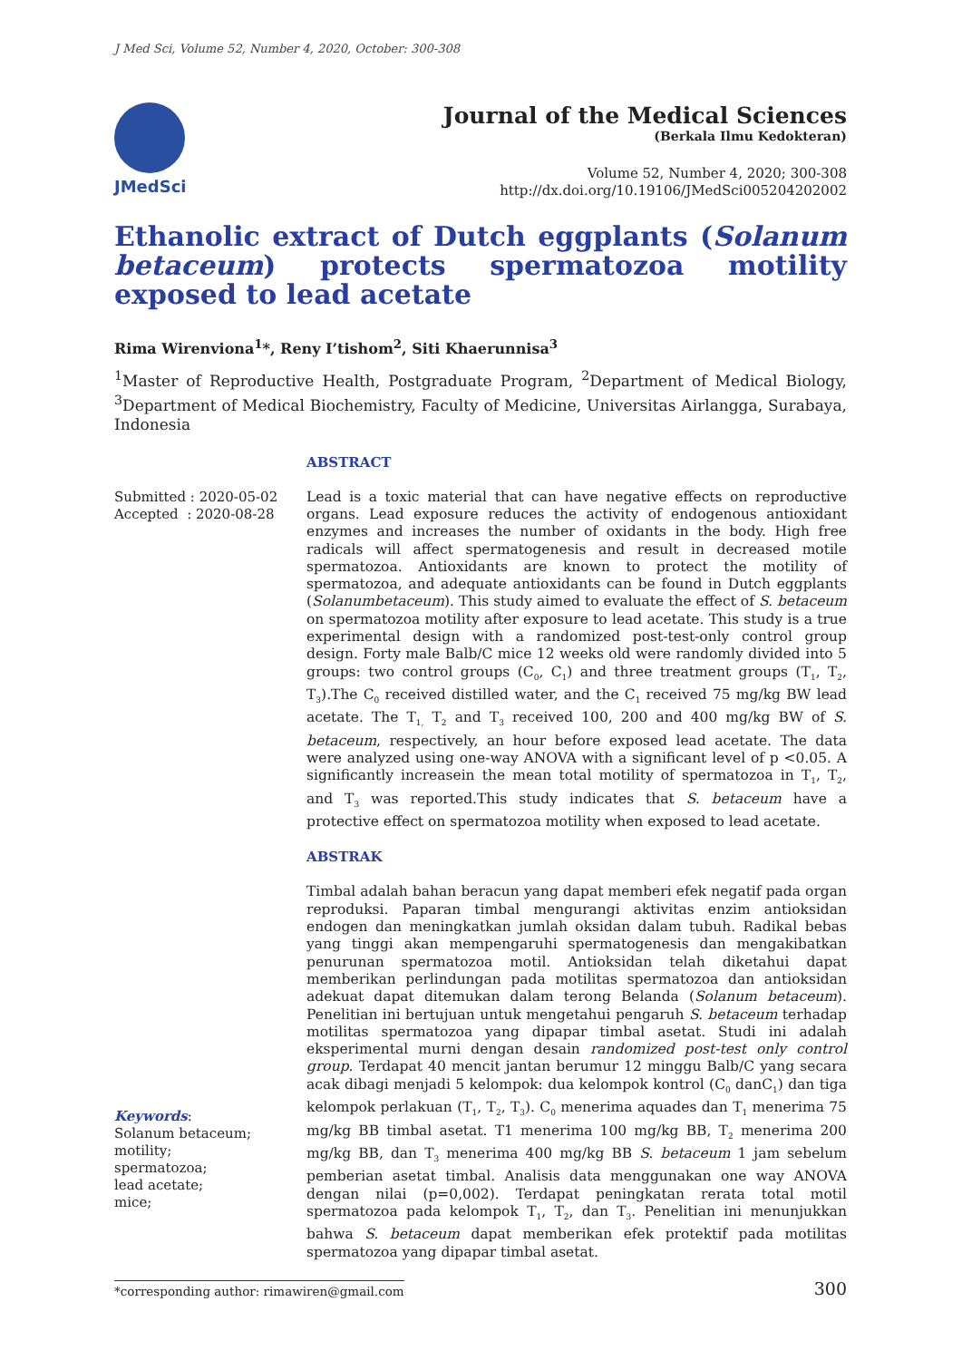J Med Sci, Volume 52, Number 4, 2020, October: 300-308
JMedSci
Journal of the Medical Sciences
(Berkala Ilmu Kedokteran)
Volume 52, Number 4, 2020; 300-308
http://dx.doi.org/10.19106/JMedSci005204202002
Ethanolic extract of Dutch eggplants (Solanum betaceum) protects spermatozoa motility exposed to lead acetate
Rima Wirenviona<sup>1</sup>*, Reny I’tishom<sup>2</sup>, Siti Khaerunnisa<sup>3</sup>
<sup>1</sup> Master of Reproductive Health, Postgraduate Program, <sup>2</sup>Department of Medical Biology, <sup>3</sup>Department of Medical Biochemistry, Faculty of Medicine, Universitas Airlangga, Surabaya, Indonesia
ABSTRACT
Submitted : 2020-05-02
Accepted : 2020-08-28
Lead is a toxic material that can have negative effects on reproductive organs. Lead exposure reduces the activity of endogenous antioxidant enzymes and increases the number of oxidants in the body. High free radicals will affect spermatogenesis and result in decreased motile spermatozoa. Antioxidants are known to protect the motility of spermatozoa, and adequate antioxidants can be found in Dutch eggplants (Solanumbetaceum). This study aimed to evaluate the effect of S. betaceum on spermatozoa motility after exposure to lead acetate. This study is a true experimental design with a randomized post-test-only control group design. Forty male Balb/C mice 12 weeks old were randomly divided into 5 groups: two control groups (C<sub>0</sub>, C<sub>1</sub>) and three treatment groups (T<sub>1</sub>, T<sub>2</sub>, T<sub>3</sub>).The C<sub>0</sub> received distilled water, and the C<sub>1</sub> received 75 mg/kg BW lead acetate. The T<sub>1,</sub> T<sub>2</sub> and T<sub>3</sub> received 100, 200 and 400 mg/kg BW of S. betaceum, respectively, an hour before exposed lead acetate. The data were analyzed using one-way ANOVA with a significant level of p <0.05. A significantly increasein the mean total motility of spermatozoa in T<sub>1</sub>, T<sub>2</sub>, and T<sub>3</sub> was reported.This study indicates that S. betaceum have a protective effect on spermatozoa motility when exposed to lead acetate.
ABSTRAK
Keywords:
Solanum betaceum;
motility;
spermatozoa;
lead acetate;
mice;
Timbal adalah bahan beracun yang dapat memberi efek negatif pada organ reproduksi. Paparan timbal mengurangi aktivitas enzim antioksidan endogen dan meningkatkan jumlah oksidan dalam tubuh. Radikal bebas yang tinggi akan mempengaruhi spermatogenesis dan mengakibatkan penurunan spermatozoa motil. Antioksidan telah diketahui dapat memberikan perlindungan pada motilitas spermatozoa dan antioksidan adekuat dapat ditemukan dalam terong Belanda (Solanum betaceum). Penelitian ini bertujuan untuk mengetahui pengaruh S. betaceum terhadap motilitas spermatozoa yang dipapar timbal asetat. Studi ini adalah eksperimental murni dengan desain randomized post-test only control group. Terdapat 40 mencit jantan berumur 12 minggu Balb/C yang secara acak dibagi menjadi 5 kelompok: dua kelompok kontrol (C<sub>0</sub> danC<sub>1</sub>) dan tiga kelompok perlakuan (T<sub>1</sub>, T<sub>2</sub>, T<sub>3</sub>). C<sub>0</sub> menerima aquades dan T<sub>1</sub> menerima 75 mg/kg BB timbal asetat. T1 menerima 100 mg/kg BB, T<sub>2</sub> menerima 200 mg/kg BB, dan T<sub>3</sub> menerima 400 mg/kg BB S. betaceum 1 jam sebelum pemberian asetat timbal. Analisis data menggunakan one way ANOVA dengan nilai (p=0,002). Terdapat peningkatan rerata total motil spermatozoa pada kelompok T<sub>1</sub>, T<sub>2</sub>, dan T<sub>3</sub>. Penelitian ini menunjukkan bahwa S. betaceum dapat memberikan efek protektif pada motilitas spermatozoa yang dipapar timbal asetat.
*corresponding author: rimawiren@gmail.com
300